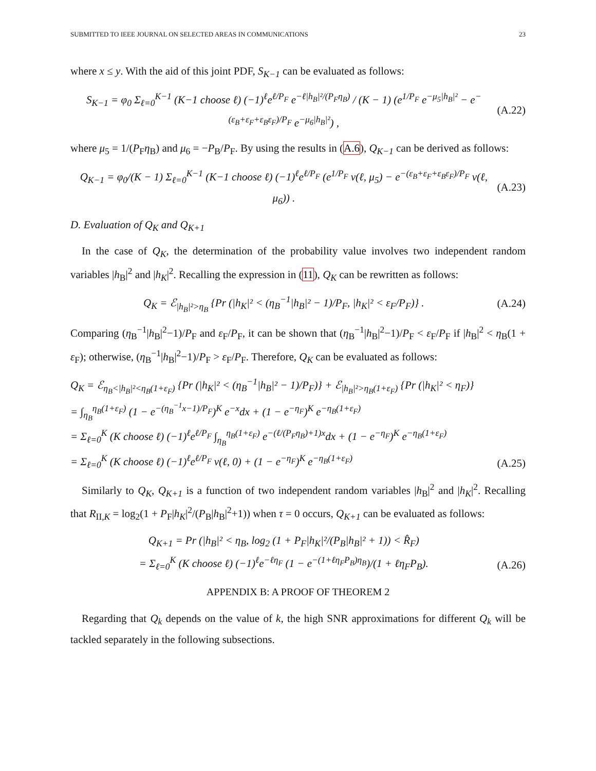SUBMITTED TO IEEE JOURNAL ON SELECTED AREAS IN COMMUNICATIONS 23
where x ≤ y. With the aid of this joint PDF, S<sub>K−1</sub> can be evaluated as follows:
S<sub>K−1</sub> = φ<sub>0</sub> Σ<sub>ℓ=0</sub><sup>K−1</sup> (K−1 choose ℓ) (−1)<sup>ℓ</sup>e<sup>ℓ/P<sub>F</sub></sup> e<sup>−ℓ|h<sub>B</sub>|²/(P<sub>F</sub>η<sub>B</sub>)</sup> / (K − 1) (e<sup>1/P<sub>F</sub></sup> e<sup>−μ<sub>5</sub>|h<sub>B</sub>|²</sup> − e<sup>−(ε<sub>B</sub>+ε<sub>F</sub>+ε<sub>B</sub>ε<sub>F</sub>)/P<sub>F</sub></sup> e<sup>−μ<sub>6</sub>|h<sub>B</sub>|²</sup>) , (A.22)
where μ<sub>5</sub> = 1/(P<sub>F</sub>η<sub>B</sub>) and μ<sub>6</sub> = −P<sub>B</sub>/P<sub>F</sub>. By using the results in (A.6), Q<sub>K−1</sub> can be derived as follows:
Q<sub>K−1</sub> = φ<sub>0</sub>/(K − 1) Σ<sub>ℓ=0</sub><sup>K−1</sup> (K−1 choose ℓ) (−1)<sup>ℓ</sup>e<sup>ℓ/P<sub>F</sub></sup> (e<sup>1/P<sub>F</sub></sup> ν(ℓ, μ<sub>5</sub>) − e<sup>−(ε<sub>B</sub>+ε<sub>F</sub>+ε<sub>B</sub>ε<sub>F</sub>)/P<sub>F</sub></sup> ν(ℓ, μ<sub>6</sub>)) . (A.23)
D. Evaluation of Q<sub>K</sub> and Q<sub>K+1</sub>
In the case of Q<sub>K</sub>, the determination of the probability value involves two independent random variables |h<sub>B</sub>|<sup>2</sup> and |h<sub>K</sub>|<sup>2</sup>. Recalling the expression in (11), Q<sub>K</sub> can be rewritten as follows:
Q<sub>K</sub> = ℰ<sub>|h<sub>B</sub>|²>η<sub>B</sub></sub> {Pr (|h<sub>K</sub>|² < (η<sub>B</sub><sup>−1</sup>|h<sub>B</sub>|² − 1)/P<sub>F</sub>, |h<sub>K</sub>|² < ε<sub>F</sub>/P<sub>F</sub>)} . (A.24)
Comparing (η<sub>B</sub><sup>−1</sup>|h<sub>B</sub>|<sup>2</sup>−1)/P<sub>F</sub> and ε<sub>F</sub>/P<sub>F</sub>, it can be shown that (η<sub>B</sub><sup>−1</sup>|h<sub>B</sub>|<sup>2</sup>−1)/P<sub>F</sub> < ε<sub>F</sub>/P<sub>F</sub> if |h<sub>B</sub>|<sup>2</sup> < η<sub>B</sub>(1 + ε<sub>F</sub>); otherwise, (η<sub>B</sub><sup>−1</sup>|h<sub>B</sub>|<sup>2</sup>−1)/P<sub>F</sub> > ε<sub>F</sub>/P<sub>F</sub>. Therefore, Q<sub>K</sub> can be evaluated as follows:
Q<sub>K</sub> = ℰ<sub>η<sub>B</sub><|h<sub>B</sub>|²<η<sub>B</sub>(1+ε<sub>F</sub>)</sub> {Pr (|h<sub>K</sub>|² < (η<sub>B</sub><sup>−1</sup>|h<sub>B</sub>|² − 1)/P<sub>F</sub>)} + ℰ<sub>|h<sub>B</sub>|²>η<sub>B</sub>(1+ε<sub>F</sub>)</sub> {Pr (|h<sub>K</sub>|² < η<sub>F</sub>)}
= ∫<sub>η<sub>B</sub></sub><sup>η<sub>B</sub>(1+ε<sub>F</sub>)</sup> (1 − e<sup>−(η<sub>B</sub><sup>−1</sup>x−1)/P<sub>F</sub></sup>)<sup>K</sup> e<sup>−x</sup>dx + (1 − e<sup>−η<sub>F</sub></sup>)<sup>K</sup> e<sup>−η<sub>B</sub>(1+ε<sub>F</sub>)</sup>
= Σ<sub>ℓ=0</sub><sup>K</sup> (K choose ℓ) (−1)<sup>ℓ</sup>e<sup>ℓ/P<sub>F</sub></sup> ∫<sub>η<sub>B</sub></sub><sup>η<sub>B</sub>(1+ε<sub>F</sub>)</sup> e<sup>−(ℓ/(P<sub>F</sub>η<sub>B</sub>)+1)x</sup>dx + (1 − e<sup>−η<sub>F</sub></sup>)<sup>K</sup> e<sup>−η<sub>B</sub>(1+ε<sub>F</sub>)</sup>
= Σ<sub>ℓ=0</sub><sup>K</sup> (K choose ℓ) (−1)<sup>ℓ</sup>e<sup>ℓ/P<sub>F</sub></sup> ν(ℓ, 0) + (1 − e<sup>−η<sub>F</sub></sup>)<sup>K</sup> e<sup>−η<sub>B</sub>(1+ε<sub>F</sub>)</sup> (A.25)
Similarly to Q<sub>K</sub>, Q<sub>K+1</sub> is a function of two independent random variables |h<sub>B</sub>|<sup>2</sup> and |h<sub>K</sub>|<sup>2</sup>. Recalling that R<sub>II,K</sub> = log<sub>2</sub>(1 + P<sub>F</sub>|h<sub>K</sub>|<sup>2</sup>/(P<sub>B</sub>|h<sub>B</sub>|<sup>2</sup>+1)) when τ = 0 occurs, Q<sub>K+1</sub> can be evaluated as follows:
Q<sub>K+1</sub> = Pr (|h<sub>B</sub>|² < η<sub>B</sub>, log<sub>2</sub> (1 + P<sub>F</sub>|h<sub>K</sub>|²/(P<sub>B</sub>|h<sub>B</sub>|² + 1)) < R̂<sub>F</sub>)
= Σ<sub>ℓ=0</sub><sup>K</sup> (K choose ℓ) (−1)<sup>ℓ</sup>e<sup>−ℓη<sub>F</sub></sup> (1 − e<sup>−(1+ℓη<sub>F</sub>P<sub>B</sub>)η<sub>B</sub></sup>)/(1 + ℓη<sub>F</sub>P<sub>B</sub>). (A.26)
APPENDIX B: A PROOF OF THEOREM 2
Regarding that Q<sub>k</sub> depends on the value of k, the high SNR approximations for different Q<sub>k</sub> will be tackled separately in the following subsections.